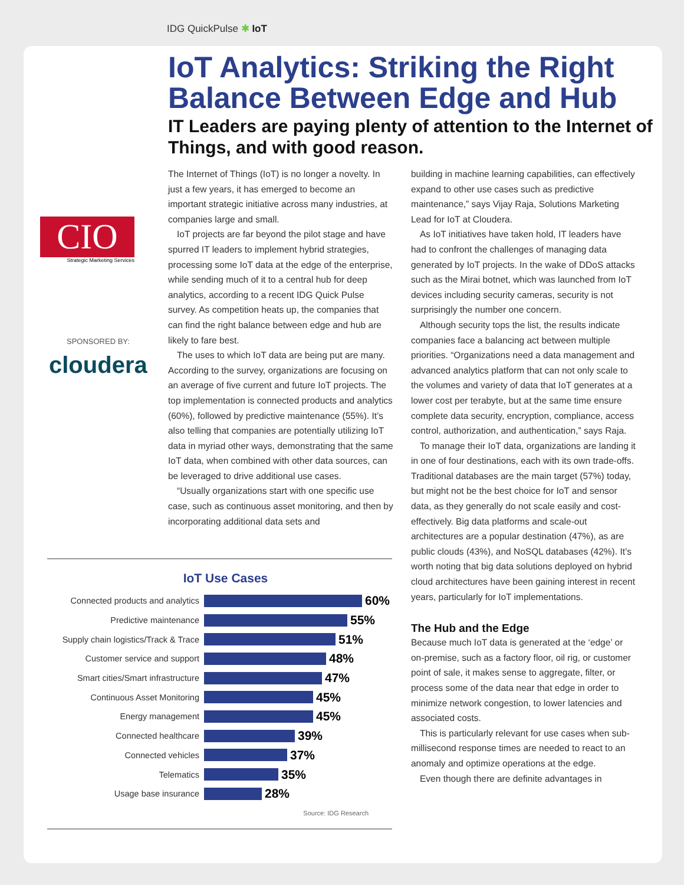IDG QuickPulse ✱ IoT
IoT Analytics: Striking the Right Balance Between Edge and Hub
IT Leaders are paying plenty of attention to the Internet of Things, and with good reason.
CIO
Strategic Marketing Services
SPONSORED BY:
cloudera
The Internet of Things (IoT) is no longer a novelty. In just a few years, it has emerged to become an important strategic initiative across many industries, at companies large and small.
IoT projects are far beyond the pilot stage and have spurred IT leaders to implement hybrid strategies, processing some IoT data at the edge of the enterprise, while sending much of it to a central hub for deep analytics, according to a recent IDG Quick Pulse survey. As competition heats up, the companies that can find the right balance between edge and hub are likely to fare best.
The uses to which IoT data are being put are many. According to the survey, organizations are focusing on an average of five current and future IoT projects. The top implementation is connected products and analytics (60%), followed by predictive maintenance (55%). It’s also telling that companies are potentially utilizing IoT data in myriad other ways, demonstrating that the same IoT data, when combined with other data sources, can be leveraged to drive additional use cases.
“Usually organizations start with one specific use case, such as continuous asset monitoring, and then by incorporating additional data sets and
building in machine learning capabilities, can effectively expand to other use cases such as predictive maintenance,” says Vijay Raja, Solutions Marketing Lead for IoT at Cloudera.
As IoT initiatives have taken hold, IT leaders have had to confront the challenges of managing data generated by IoT projects. In the wake of DDoS attacks such as the Mirai botnet, which was launched from IoT devices including security cameras, security is not surprisingly the number one concern.
Although security tops the list, the results indicate companies face a balancing act between multiple priorities. “Organizations need a data management and advanced analytics platform that can not only scale to the volumes and variety of data that IoT generates at a lower cost per terabyte, but at the same time ensure complete data security, encryption, compliance, access control, authorization, and authentication,” says Raja.
To manage their IoT data, organizations are landing it in one of four destinations, each with its own trade-offs. Traditional databases are the main target (57%) today, but might not be the best choice for IoT and sensor data, as they generally do not scale easily and cost-effectively. Big data platforms and scale-out architectures are a popular destination (47%), as are public clouds (43%), and NoSQL databases (42%). It’s worth noting that big data solutions deployed on hybrid cloud architectures have been gaining interest in recent years, particularly for IoT implementations.
The Hub and the Edge
Because much IoT data is generated at the ‘edge’ or on-premise, such as a factory floor, oil rig, or customer point of sale, it makes sense to aggregate, filter, or process some of the data near that edge in order to minimize network congestion, to lower latencies and associated costs.
This is particularly relevant for use cases when sub-millisecond response times are needed to react to an anomaly and optimize operations at the edge.
Even though there are definite advantages in
IoT Use Cases
Connected products and analytics
60%
Predictive maintenance
55%
Supply chain logistics/Track & Trace
51%
Customer service and support
48%
Smart cities/Smart infrastructure
47%
Continuous Asset Monitoring
45%
Energy management
45%
Connected healthcare
39%
Connected vehicles
37%
Telematics
35%
Usage base insurance
28%
Source: IDG Research